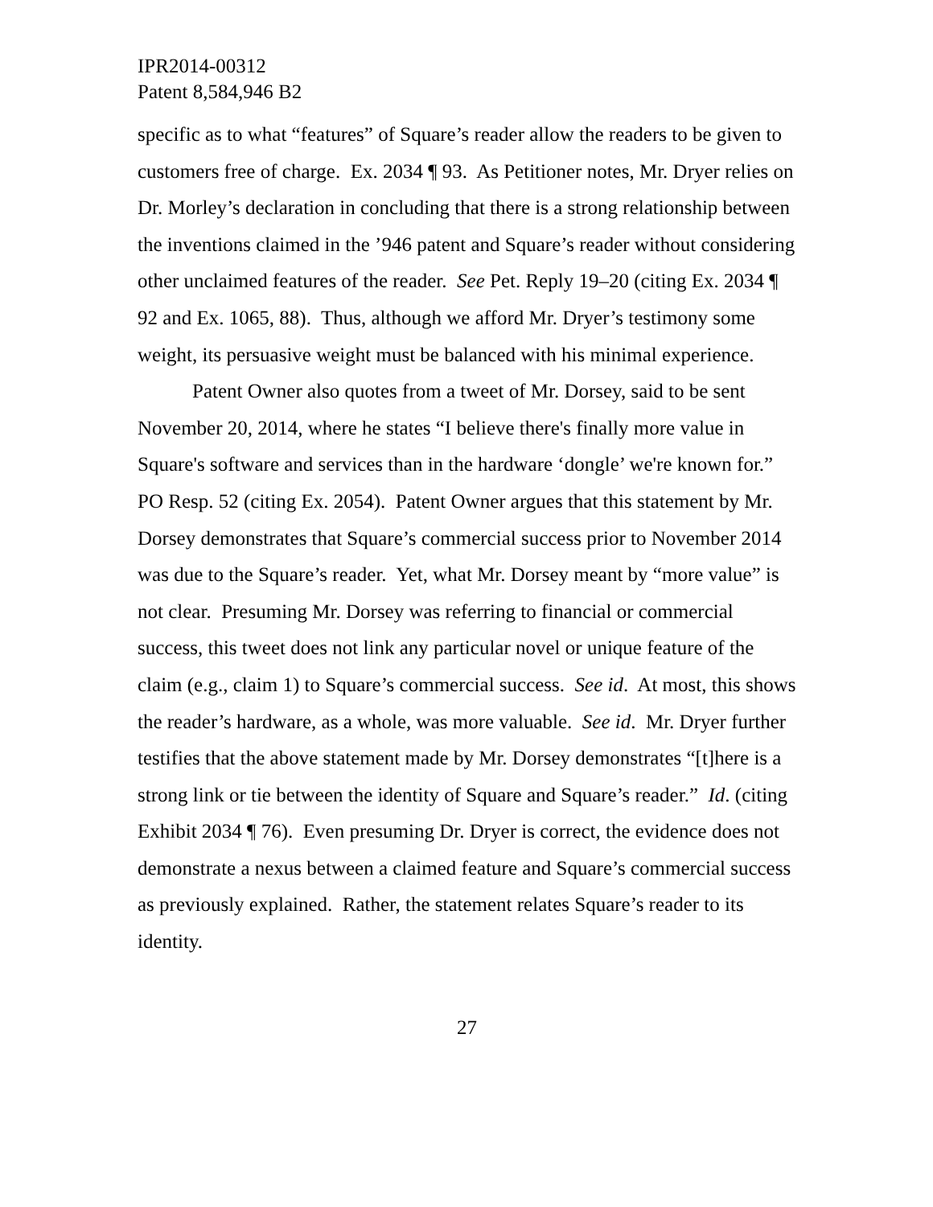IPR2014-00312
Patent 8,584,946 B2
specific as to what “features” of Square’s reader allow the readers to be given to customers free of charge. Ex. 2034 ¶ 93. As Petitioner notes, Mr. Dryer relies on Dr. Morley’s declaration in concluding that there is a strong relationship between the inventions claimed in the ’946 patent and Square’s reader without considering other unclaimed features of the reader. See Pet. Reply 19–20 (citing Ex. 2034 ¶ 92 and Ex. 1065, 88). Thus, although we afford Mr. Dryer’s testimony some weight, its persuasive weight must be balanced with his minimal experience.
Patent Owner also quotes from a tweet of Mr. Dorsey, said to be sent November 20, 2014, where he states “I believe there's finally more value in Square's software and services than in the hardware ‘dongle’ we're known for.” PO Resp. 52 (citing Ex. 2054). Patent Owner argues that this statement by Mr. Dorsey demonstrates that Square’s commercial success prior to November 2014 was due to the Square’s reader. Yet, what Mr. Dorsey meant by “more value” is not clear. Presuming Mr. Dorsey was referring to financial or commercial success, this tweet does not link any particular novel or unique feature of the claim (e.g., claim 1) to Square’s commercial success. See id. At most, this shows the reader’s hardware, as a whole, was more valuable. See id. Mr. Dryer further testifies that the above statement made by Mr. Dorsey demonstrates “[t]here is a strong link or tie between the identity of Square and Square’s reader.” Id. (citing Exhibit 2034 ¶ 76). Even presuming Dr. Dryer is correct, the evidence does not demonstrate a nexus between a claimed feature and Square’s commercial success as previously explained. Rather, the statement relates Square’s reader to its identity.
27